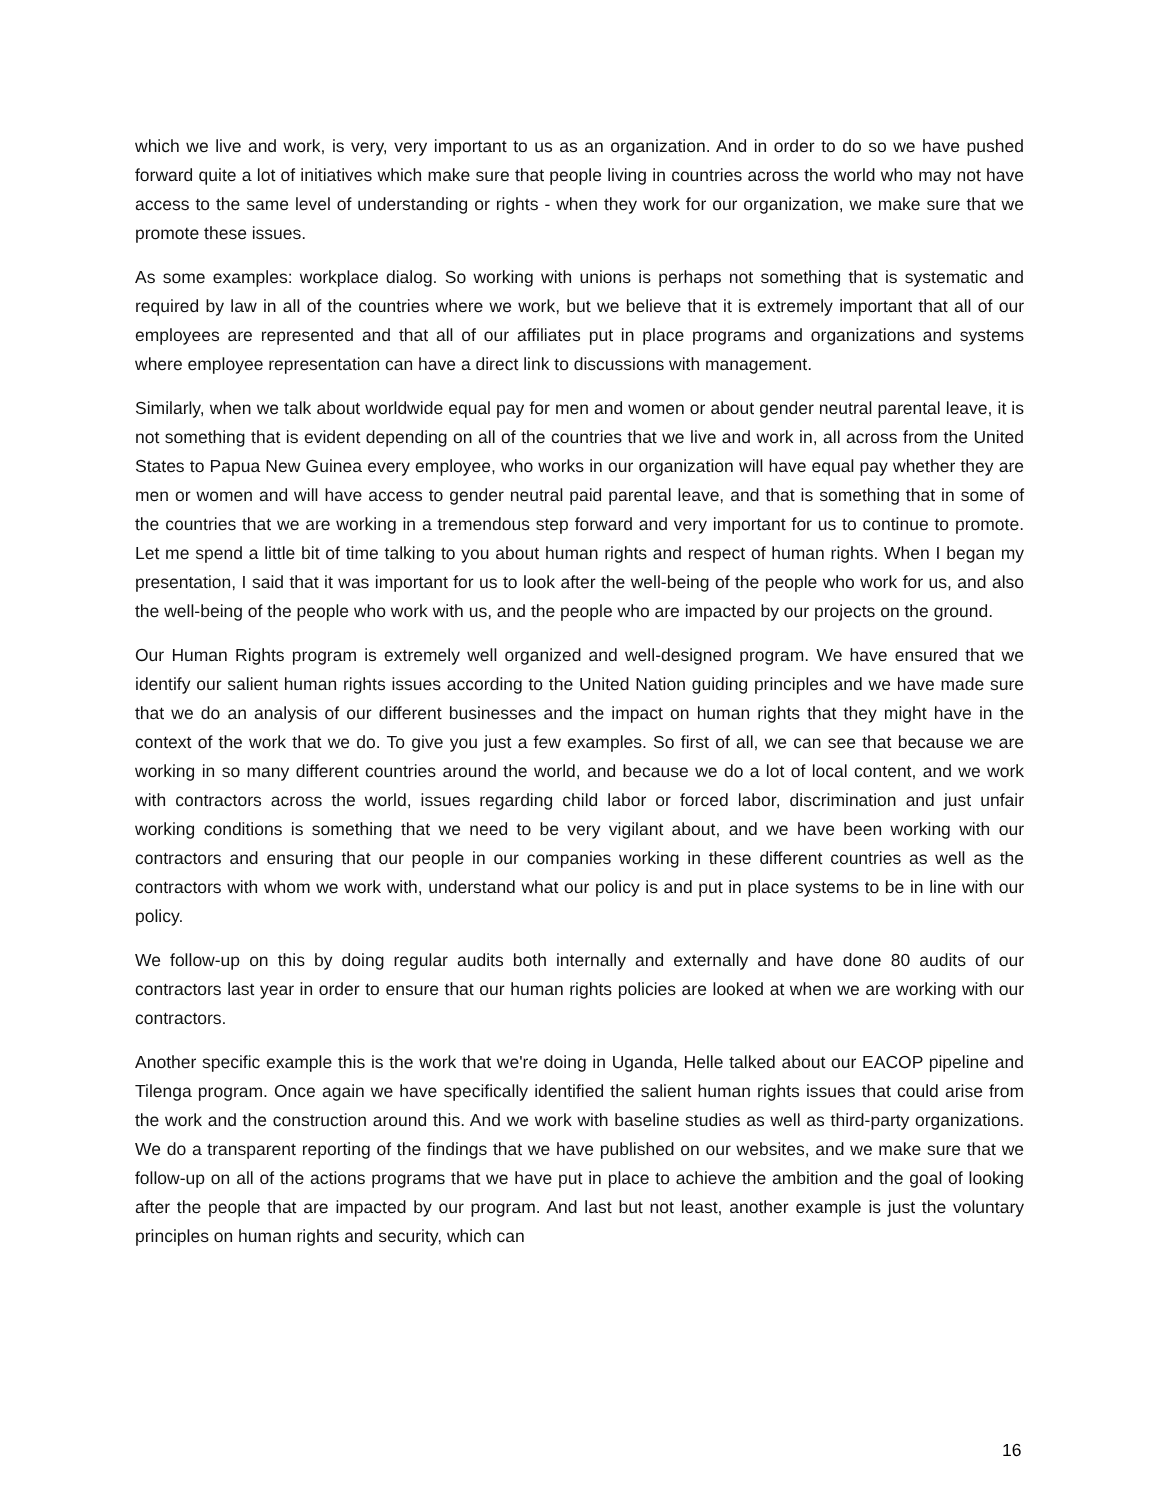which we live and work, is very, very important to us as an organization. And in order to do so we have pushed forward quite a lot of initiatives which make sure that people living in countries across the world who may not have access to the same level of understanding or rights - when they work for our organization, we make sure that we promote these issues.
As some examples: workplace dialog. So working with unions is perhaps not something that is systematic and required by law in all of the countries where we work, but we believe that it is extremely important that all of our employees are represented and that all of our affiliates put in place programs and organizations and systems where employee representation can have a direct link to discussions with management.
Similarly, when we talk about worldwide equal pay for men and women or about gender neutral parental leave, it is not something that is evident depending on all of the countries that we live and work in, all across from the United States to Papua New Guinea every employee, who works in our organization will have equal pay whether they are men or women and will have access to gender neutral paid parental leave, and that is something that in some of the countries that we are working in a tremendous step forward and very important for us to continue to promote. Let me spend a little bit of time talking to you about human rights and respect of human rights. When I began my presentation, I said that it was important for us to look after the well-being of the people who work for us, and also the well-being of the people who work with us, and the people who are impacted by our projects on the ground.
Our Human Rights program is extremely well organized and well-designed program. We have ensured that we identify our salient human rights issues according to the United Nation guiding principles and we have made sure that we do an analysis of our different businesses and the impact on human rights that they might have in the context of the work that we do. To give you just a few examples. So first of all, we can see that because we are working in so many different countries around the world, and because we do a lot of local content, and we work with contractors across the world, issues regarding child labor or forced labor, discrimination and just unfair working conditions is something that we need to be very vigilant about, and we have been working with our contractors and ensuring that our people in our companies working in these different countries as well as the contractors with whom we work with, understand what our policy is and put in place systems to be in line with our policy.
We follow-up on this by doing regular audits both internally and externally and have done 80 audits of our contractors last year in order to ensure that our human rights policies are looked at when we are working with our contractors.
Another specific example this is the work that we're doing in Uganda, Helle talked about our EACOP pipeline and Tilenga program. Once again we have specifically identified the salient human rights issues that could arise from the work and the construction around this. And we work with baseline studies as well as third-party organizations. We do a transparent reporting of the findings that we have published on our websites, and we make sure that we follow-up on all of the actions programs that we have put in place to achieve the ambition and the goal of looking after the people that are impacted by our program. And last but not least, another example is just the voluntary principles on human rights and security, which can
16